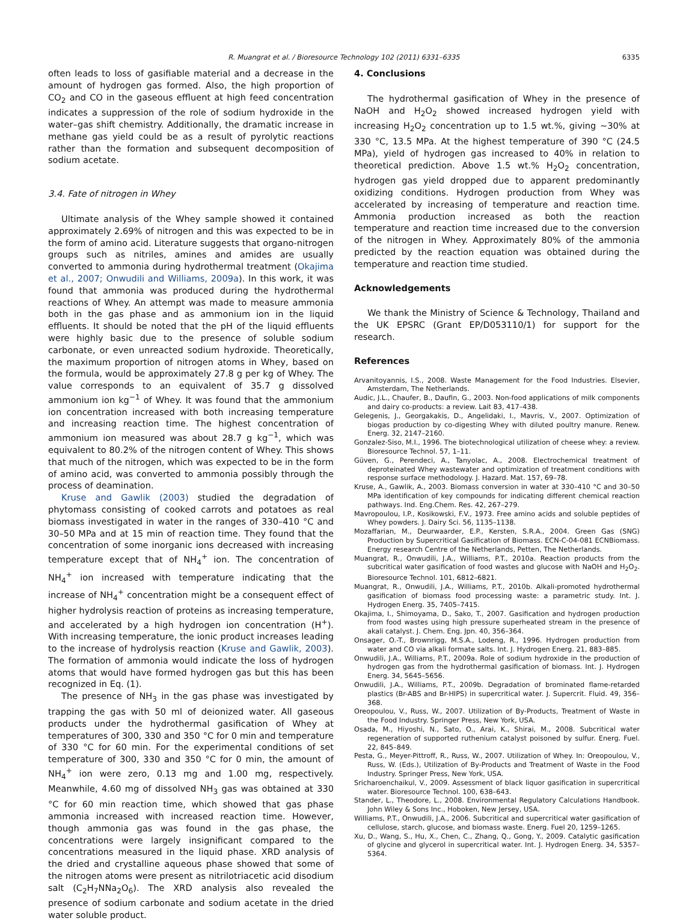R. Muangrat et al. / Bioresource Technology 102 (2011) 6331–6335 6335
often leads to loss of gasifiable material and a decrease in the amount of hydrogen gas formed. Also, the high proportion of CO<sub>2</sub> and CO in the gaseous effluent at high feed concentration indicates a suppression of the role of sodium hydroxide in the water–gas shift chemistry. Additionally, the dramatic increase in methane gas yield could be as a result of pyrolytic reactions rather than the formation and subsequent decomposition of sodium acetate.
3.4. Fate of nitrogen in Whey
Ultimate analysis of the Whey sample showed it contained approximately 2.69% of nitrogen and this was expected to be in the form of amino acid. Literature suggests that organo-nitrogen groups such as nitriles, amines and amides are usually converted to ammonia during hydrothermal treatment (Okajima et al., 2007; Onwudili and Williams, 2009a). In this work, it was found that ammonia was produced during the hydrothermal reactions of Whey. An attempt was made to measure ammonia both in the gas phase and as ammonium ion in the liquid effluents. It should be noted that the pH of the liquid effluents were highly basic due to the presence of soluble sodium carbonate, or even unreacted sodium hydroxide. Theoretically, the maximum proportion of nitrogen atoms in Whey, based on the formula, would be approximately 27.8 g per kg of Whey. The value corresponds to an equivalent of 35.7 g dissolved ammonium ion kg<sup>−1</sup> of Whey. It was found that the ammonium ion concentration increased with both increasing temperature and increasing reaction time. The highest concentration of ammonium ion measured was about 28.7 g kg<sup>−1</sup>, which was equivalent to 80.2% of the nitrogen content of Whey. This shows that much of the nitrogen, which was expected to be in the form of amino acid, was converted to ammonia possibly through the process of deamination.
Kruse and Gawlik (2003) studied the degradation of phytomass consisting of cooked carrots and potatoes as real biomass investigated in water in the ranges of 330–410 °C and 30–50 MPa and at 15 min of reaction time. They found that the concentration of some inorganic ions decreased with increasing temperature except that of NH<sub>4</sub><sup>+</sup> ion. The concentration of NH<sub>4</sub><sup>+</sup> ion increased with temperature indicating that the increase of NH<sub>4</sub><sup>+</sup> concentration might be a consequent effect of higher hydrolysis reaction of proteins as increasing temperature, and accelerated by a high hydrogen ion concentration (H<sup>+</sup>). With increasing temperature, the ionic product increases leading to the increase of hydrolysis reaction (Kruse and Gawlik, 2003). The formation of ammonia would indicate the loss of hydrogen atoms that would have formed hydrogen gas but this has been recognized in Eq. (1).
The presence of NH<sub>3</sub> in the gas phase was investigated by trapping the gas with 50 ml of deionized water. All gaseous products under the hydrothermal gasification of Whey at temperatures of 300, 330 and 350 °C for 0 min and temperature of 330 °C for 60 min. For the experimental conditions of set temperature of 300, 330 and 350 °C for 0 min, the amount of NH<sub>4</sub><sup>+</sup> ion were zero, 0.13 mg and 1.00 mg, respectively. Meanwhile, 4.60 mg of dissolved NH<sub>3</sub> gas was obtained at 330 °C for 60 min reaction time, which showed that gas phase ammonia increased with increased reaction time. However, though ammonia gas was found in the gas phase, the concentrations were largely insignificant compared to the concentrations measured in the liquid phase. XRD analysis of the dried and crystalline aqueous phase showed that some of the nitrogen atoms were present as nitrilotriacetic acid disodium salt (C<sub>2</sub>H<sub>7</sub>NNa<sub>2</sub>O<sub>6</sub>). The XRD analysis also revealed the presence of sodium carbonate and sodium acetate in the dried water soluble product.
4. Conclusions
The hydrothermal gasification of Whey in the presence of NaOH and H<sub>2</sub>O<sub>2</sub> showed increased hydrogen yield with increasing H<sub>2</sub>O<sub>2</sub> concentration up to 1.5 wt.%, giving ∼30% at 330 °C, 13.5 MPa. At the highest temperature of 390 °C (24.5 MPa), yield of hydrogen gas increased to 40% in relation to theoretical prediction. Above 1.5 wt.% H<sub>2</sub>O<sub>2</sub> concentration, hydrogen gas yield dropped due to apparent predominantly oxidizing conditions. Hydrogen production from Whey was accelerated by increasing of temperature and reaction time. Ammonia production increased as both the reaction temperature and reaction time increased due to the conversion of the nitrogen in Whey. Approximately 80% of the ammonia predicted by the reaction equation was obtained during the temperature and reaction time studied.
Acknowledgements
We thank the Ministry of Science & Technology, Thailand and the UK EPSRC (Grant EP/D053110/1) for support for the research.
References
Arvanitoyannis, I.S., 2008. Waste Management for the Food Industries. Elsevier, Amsterdam, The Netherlands.
Audic, J.L., Chaufer, B., Daufin, G., 2003. Non-food applications of milk components and dairy co-products: a review. Lait 83, 417–438.
Gelegenis, J., Georgakakis, D., Angelidaki, I., Mavris, V., 2007. Optimization of biogas production by co-digesting Whey with diluted poultry manure. Renew. Energ. 32, 2147–2160.
Gonzalez-Siso, M.I., 1996. The biotechnological utilization of cheese whey: a review. Bioresource Technol. 57, 1–11.
Güven, G., Perendeci, A., Tanyolac, A., 2008. Electrochemical treatment of deproteinated Whey wastewater and optimization of treatment conditions with response surface methodology. J. Hazard. Mat. 157, 69–78.
Kruse, A., Gawlik, A., 2003. Biomass conversion in water at 330–410 °C and 30–50 MPa identification of key compounds for indicating different chemical reaction pathways. Ind. Eng.Chem. Res. 42, 267–279.
Mavropoulou, I.P., Kosikowski, F.V., 1973. Free amino acids and soluble peptides of Whey powders. J. Dairy Sci. 56, 1135–1138.
Mozaffarian, M., Deurwaarder, E.P., Kersten, S.R.A., 2004. Green Gas (SNG) Production by Supercritical Gasification of Biomass. ECN-C-04-081 ECNBiomass. Energy research Centre of the Netherlands, Petten, The Netherlands.
Muangrat, R., Onwudili, J.A., Williams, P.T., 2010a. Reaction products from the subcritical water gasification of food wastes and glucose with NaOH and H<sub>2</sub>O<sub>2</sub>. Bioresource Technol. 101, 6812–6821.
Muangrat, R., Onwudili, J.A., Williams, P.T., 2010b. Alkali-promoted hydrothermal gasification of biomass food processing waste: a parametric study. Int. J. Hydrogen Energ. 35, 7405–7415.
Okajima, I., Shimoyama, D., Sako, T., 2007. Gasification and hydrogen production from food wastes using high pressure superheated stream in the presence of akali catalyst. J. Chem. Eng. Jpn. 40, 356–364.
Onsager, O.-T., Brownrigg, M.S.A., Lodeng, R., 1996. Hydrogen production from water and CO via alkali formate salts. Int. J. Hydrogen Energ. 21, 883–885.
Onwudili, J.A., Williams, P.T., 2009a. Role of sodium hydroxide in the production of hydrogen gas from the hydrothermal gasification of biomass. Int. J. Hydrogen Energ. 34, 5645–5656.
Onwudili, J.A., Williams, P.T., 2009b. Degradation of brominated flame-retarded plastics (Br-ABS and Br-HIPS) in supercritical water. J. Supercrit. Fluid. 49, 356–368.
Oreopoulou, V., Russ, W., 2007. Utilization of By-Products, Treatment of Waste in the Food Industry. Springer Press, New York, USA.
Osada, M., Hiyoshi, N., Sato, O., Arai, K., Shirai, M., 2008. Subcritical water regeneration of supported ruthenium catalyst poisoned by sulfur. Energ. Fuel. 22, 845–849.
Pesta, G., Meyer-Pittroff, R., Russ, W., 2007. Utilization of Whey. In: Oreopoulou, V., Russ, W. (Eds.), Utilization of By-Products and Treatment of Waste in the Food Industry. Springer Press, New York, USA.
Sricharoenchaikul, V., 2009. Assessment of black liquor gasification in supercritical water. Bioresource Technol. 100, 638–643.
Stander, L., Theodore, L., 2008. Environmental Regulatory Calculations Handbook. John Wiley & Sons Inc., Hoboken, New Jersey, USA.
Williams, P.T., Onwudili, J.A., 2006. Subcritical and supercritical water gasification of cellulose, starch, glucose, and biomass waste. Energ. Fuel 20, 1259–1265.
Xu, D., Wang, S., Hu, X., Chen, C., Zhang, Q., Gong, Y., 2009. Catalytic gasification of glycine and glycerol in supercritical water. Int. J. Hydrogen Energ. 34, 5357–5364.